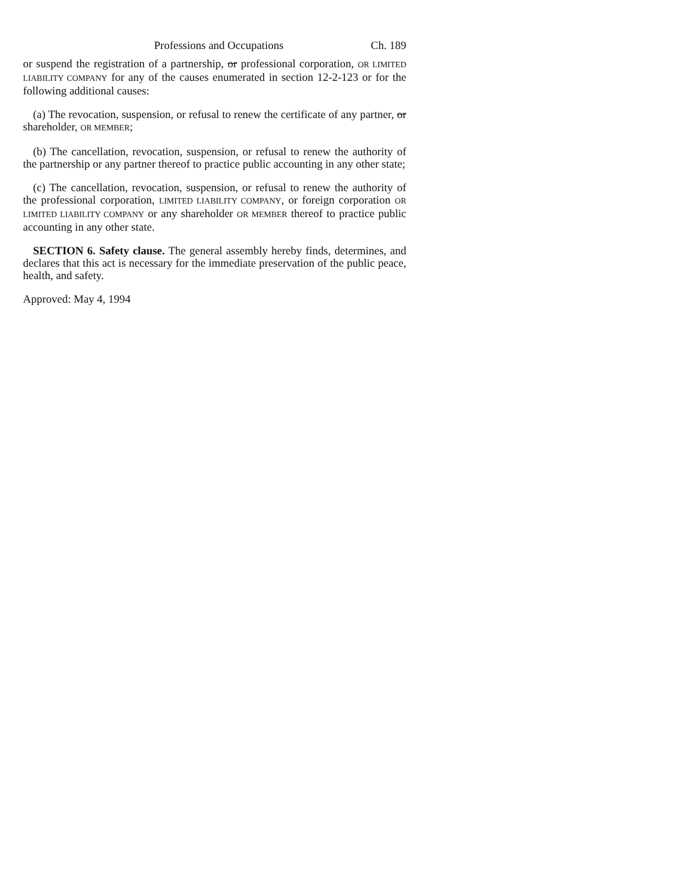Professions and Occupations Ch. 189
or suspend the registration of a partnership, or professional corporation, OR LIMITED LIABILITY COMPANY for any of the causes enumerated in section 12-2-123 or for the following additional causes:
(a) The revocation, suspension, or refusal to renew the certificate of any partner, or shareholder, OR MEMBER;
(b) The cancellation, revocation, suspension, or refusal to renew the authority of the partnership or any partner thereof to practice public accounting in any other state;
(c) The cancellation, revocation, suspension, or refusal to renew the authority of the professional corporation, LIMITED LIABILITY COMPANY, or foreign corporation OR LIMITED LIABILITY COMPANY or any shareholder OR MEMBER thereof to practice public accounting in any other state.
SECTION 6. Safety clause. The general assembly hereby finds, determines, and declares that this act is necessary for the immediate preservation of the public peace, health, and safety.
Approved: May 4, 1994